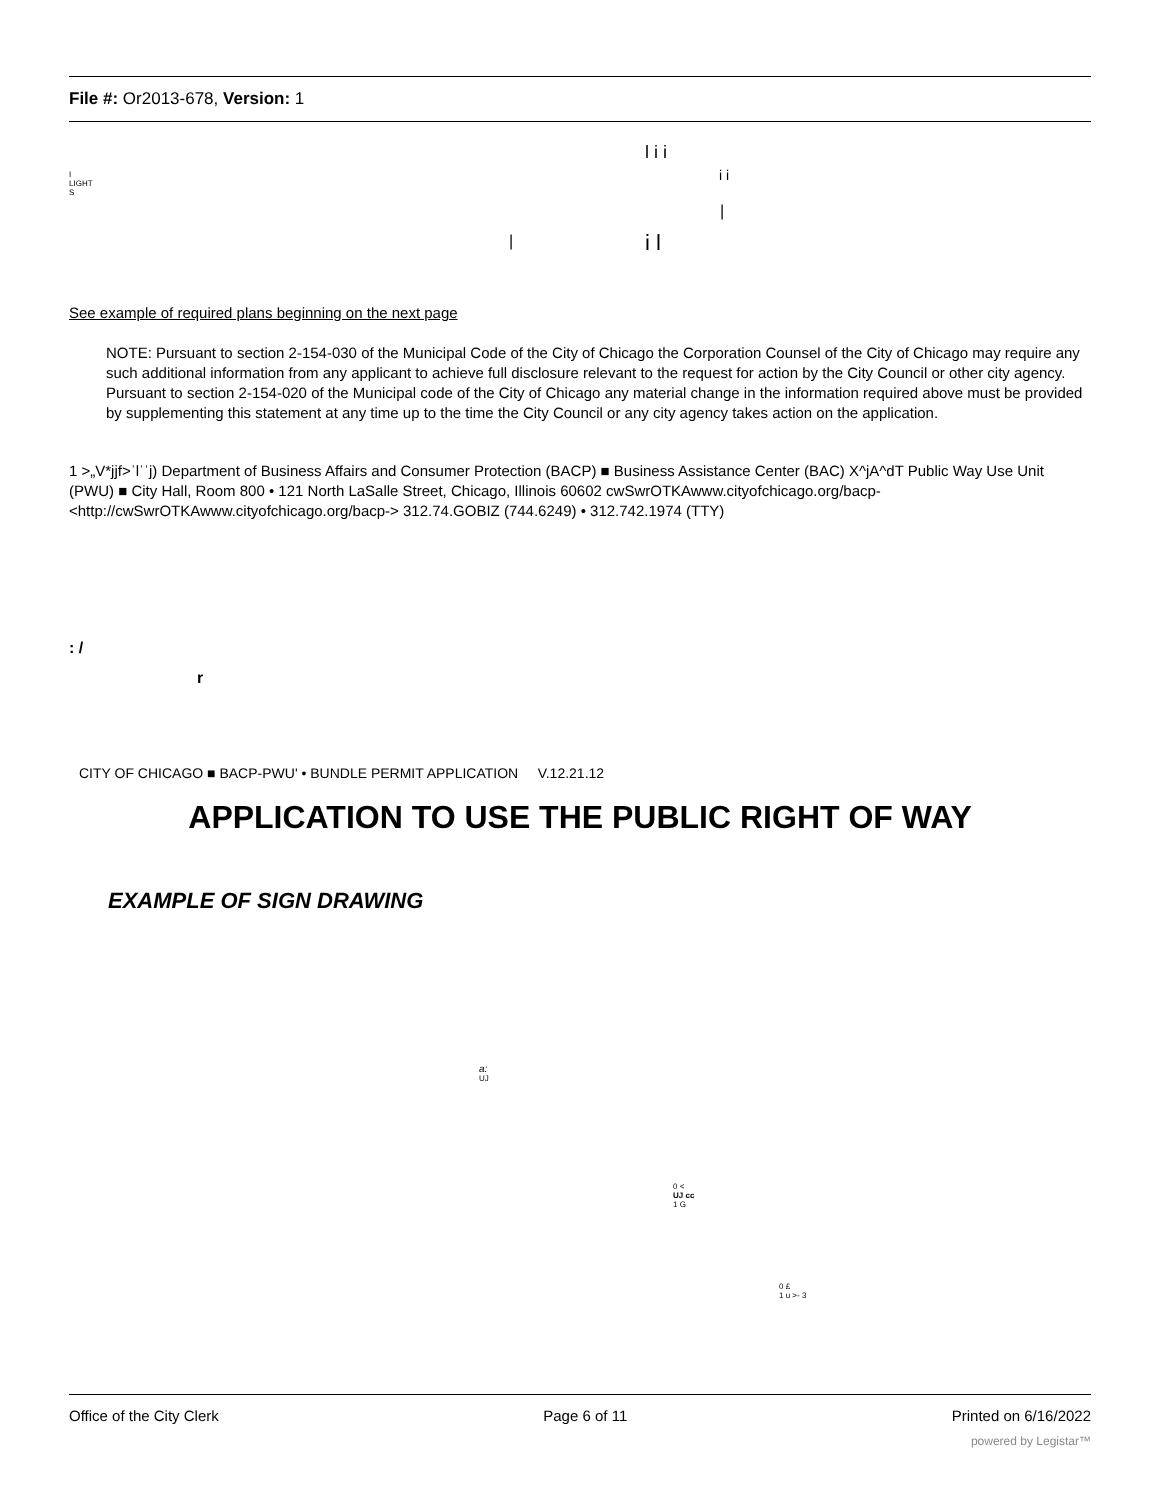File #: Or2013-678, Version: 1
l i i
I
LIGHT
S
i i
|
| i l
See example of required plans beginning on the next page
NOTE: Pursuant to section 2-154-030 of the Municipal Code of the City of Chicago the Corporation Counsel of the City of Chicago may require any such additional information from any applicant to achieve full disclosure relevant to the request for action by the City Council or other city agency. Pursuant to section 2-154-020 of the Municipal code of the City of Chicago any material change in the information required above must be provided by supplementing this statement at any time up to the time the City Council or any city agency takes action on the application.
1 >„V*jjf˃ˈlˈˈj) Department of Business Affairs and Consumer Protection (BACP) ■ Business Assistance Center (BAC) X^jA^dT Public Way Use Unit (PWU) ■ City Hall, Room 800 • 121 North LaSalle Street, Chicago, Illinois 60602 cwSwrOTKAwww.cityofchicago.org/bacp- <http://cwSwrOTKAwww.cityofchicago.org/bacp-> 312.74.GOBIZ (744.6249) • 312.742.1974 (TTY)
: /
r
CITY OF CHICAGO ■ BACP-PWU' • BUNDLE PERMIT APPLICATION V.12.21.12
APPLICATION TO USE THE PUBLIC RIGHT OF WAY
EXAMPLE OF SIGN DRAWING
a:
UJ
0 <
UJ cc
1 G
0 £
1 u >- 3
Office of the City Clerk Page 6 of 11 Printed on 6/16/2022
powered by Legistar™